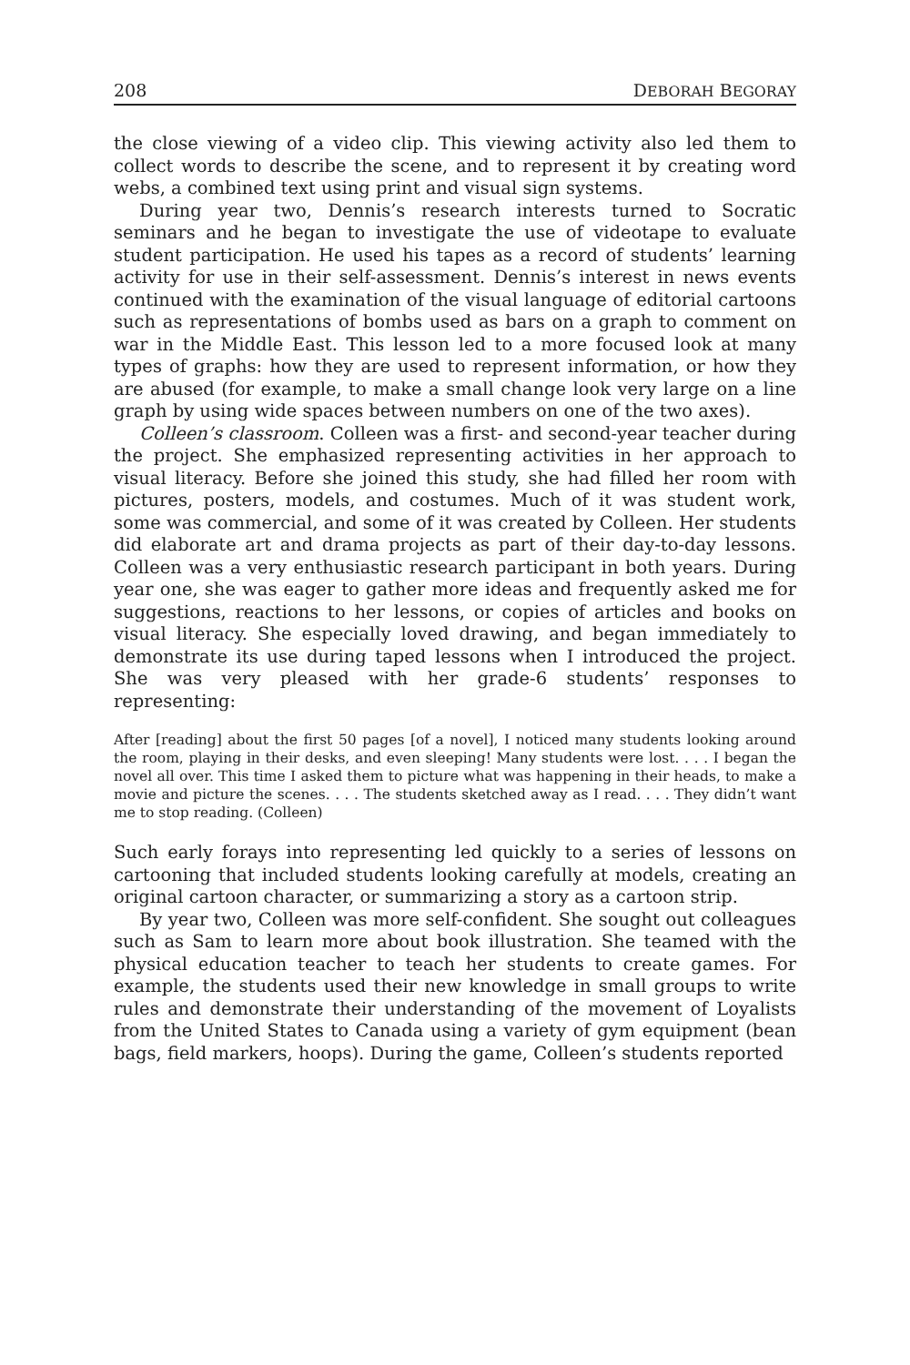208 DEBORAH BEGORAY
the close viewing of a video clip. This viewing activity also led them to collect words to describe the scene, and to represent it by creating word webs, a combined text using print and visual sign systems.
During year two, Dennis’s research interests turned to Socratic seminars and he began to investigate the use of videotape to evaluate student participation. He used his tapes as a record of students’ learning activity for use in their self-assessment. Dennis’s interest in news events continued with the examination of the visual language of editorial cartoons such as representations of bombs used as bars on a graph to comment on war in the Middle East. This lesson led to a more focused look at many types of graphs: how they are used to represent information, or how they are abused (for example, to make a small change look very large on a line graph by using wide spaces between numbers on one of the two axes).
Colleen’s classroom. Colleen was a first- and second-year teacher during the project. She emphasized representing activities in her approach to visual literacy. Before she joined this study, she had filled her room with pictures, posters, models, and costumes. Much of it was student work, some was commercial, and some of it was created by Colleen. Her students did elaborate art and drama projects as part of their day-to-day lessons. Colleen was a very enthusiastic research participant in both years. During year one, she was eager to gather more ideas and frequently asked me for suggestions, reactions to her lessons, or copies of articles and books on visual literacy. She especially loved drawing, and began immediately to demonstrate its use during taped lessons when I introduced the project. She was very pleased with her grade-6 students’ responses to representing:
After [reading] about the first 50 pages [of a novel], I noticed many students looking around the room, playing in their desks, and even sleeping! Many students were lost. . . . I began the novel all over. This time I asked them to picture what was happening in their heads, to make a movie and picture the scenes. . . . The students sketched away as I read. . . . They didn’t want me to stop reading. (Colleen)
Such early forays into representing led quickly to a series of lessons on cartooning that included students looking carefully at models, creating an original cartoon character, or summarizing a story as a cartoon strip.
By year two, Colleen was more self-confident. She sought out colleagues such as Sam to learn more about book illustration. She teamed with the physical education teacher to teach her students to create games. For example, the students used their new knowledge in small groups to write rules and demonstrate their understanding of the movement of Loyalists from the United States to Canada using a variety of gym equipment (bean bags, field markers, hoops). During the game, Colleen’s students reported